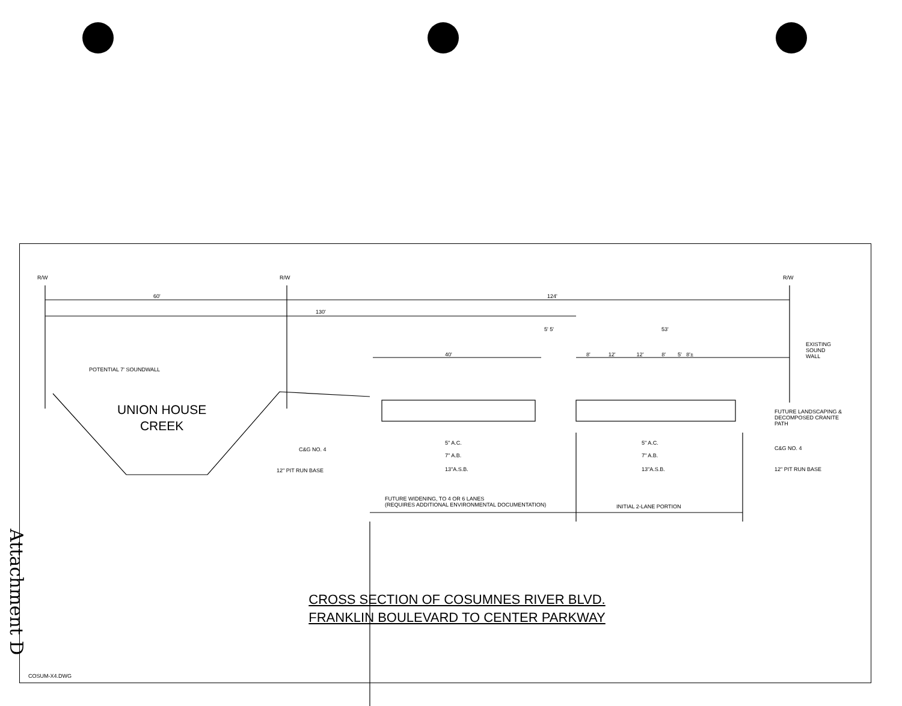R/W R/W R/W
60' 124'
130'
5' 5' 53'
40' 8' 12' 12' 8' 5' 8'±
EXISTING
SOUND
WALL
POTENTIAL 7' SOUNDWALL
UNION HOUSE
CREEK
FUTURE LANDSCAPING &
DECOMPOSED CRANITE
PATH
C&G NO. 4
12" PIT RUN BASE
5" A.C.
7" A.B.
13"A.S.B.
5" A.C.
7" A.B.
13"A.S.B.
C&G NO. 4
12" PIT RUN BASE
FUTURE WIDENING, TO 4 OR 6 LANES
(REQUIRES ADDITIONAL ENVIRONMENTAL DOCUMENTATION)
INITIAL 2-LANE PORTION
CROSS SECTION OF COSUMNES RIVER BLVD.
FRANKLIN BOULEVARD TO CENTER PARKWAY
Attachment D
COSUM-X4.DWG